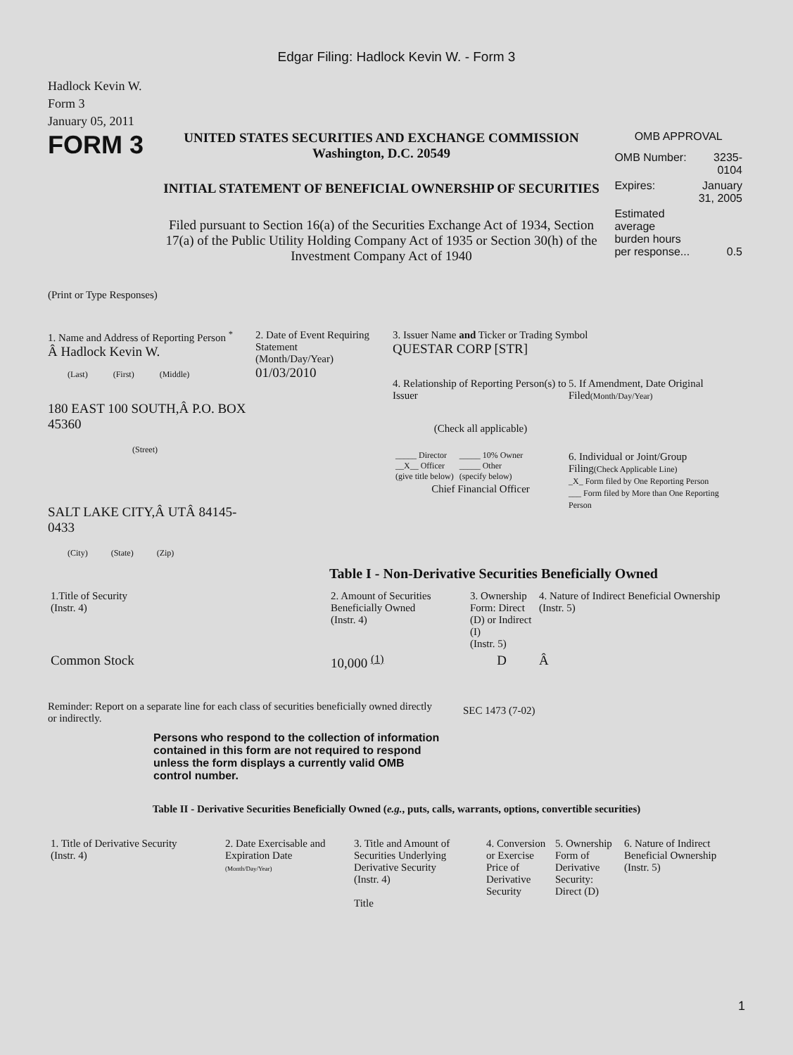Edgar Filing: Hadlock Kevin W. - Form 3
Hadlock Kevin W.
Form 3
January 05, 2011
FORM 3
UNITED STATES SECURITIES AND EXCHANGE COMMISSION
Washington, D.C. 20549
INITIAL STATEMENT OF BENEFICIAL OWNERSHIP OF SECURITIES
Filed pursuant to Section 16(a) of the Securities Exchange Act of 1934, Section 17(a) of the Public Utility Holding Company Act of 1935 or Section 30(h) of the Investment Company Act of 1940
OMB APPROVAL
| OMB Number: | 3235-0104 |
| Expires: | January 31, 2005 |
| Estimated average burden hours per response... | 0.5 |
(Print or Type Responses)
1. Name and Address of Reporting Person <sup>*</sup>
Â Hadlock Kevin W.
(Last) (First) (Middle)
180 EAST 100 SOUTH,Â P.O. BOX 45360
(Street)
SALT LAKE CITY,Â UTÂ 84145-0433
(City) (State) (Zip)
2. Date of Event Requiring Statement
(Month/Day/Year)
01/03/2010
3. Issuer Name and Ticker or Trading Symbol
QUESTAR CORP [STR]
4. Relationship of Reporting Person(s) to Issuer
(Check all applicable)
| _____ Director __X__ Officer (give title below) | _____ 10% Owner _____ Other (specify below) |
Chief Financial Officer
5. If Amendment, Date Original Filed(Month/Day/Year)
6. Individual or Joint/Group Filing(Check Applicable Line)
_X_ Form filed by One Reporting Person
___ Form filed by More than One Reporting Person
Table I - Non-Derivative Securities Beneficially Owned
| 1.Title of Security (Instr. 4) | 2. Amount of Securities Beneficially Owned (Instr. 4) | 3. Ownership Form: Direct (D) or Indirect (I) (Instr. 5) | 4. Nature of Indirect Beneficial Ownership (Instr. 5) |
| --- | --- | --- | --- |
| Common Stock | 10,000 <sup>(1)</sup> | D | Â |
Reminder: Report on a separate line for each class of securities beneficially owned directly or indirectly.
Persons who respond to the collection of information contained in this form are not required to respond unless the form displays a currently valid OMB control number.
SEC 1473 (7-02)
Table II - Derivative Securities Beneficially Owned (e.g., puts, calls, warrants, options, convertible securities)
| 1. Title of Derivative Security (Instr. 4) | 2. Date Exercisable and Expiration Date (Month/Day/Year) | 3. Title and Amount of Securities Underlying Derivative Security (Instr. 4) Title | 4. Conversion or Exercise Price of Derivative Security | 5. Ownership Form of Derivative Security: Direct (D) | 6. Nature of Indirect Beneficial Ownership (Instr. 5) |
| --- | --- | --- | --- | --- | --- |
1